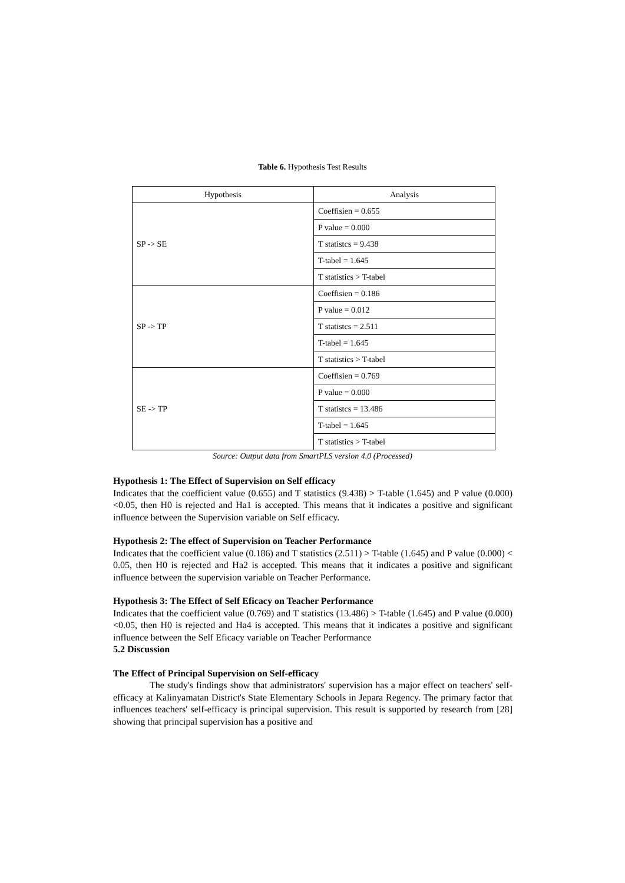Table 6. Hypothesis Test Results
| Hypothesis | Analysis |
| --- | --- |
| SP -> SE | Coeffisien = 0.655 |
| | P value = 0.000 |
| | T statistcs = 9.438 |
| | T-tabel = 1.645 |
| | T statistics > T-tabel |
| SP -> TP | Coeffisien = 0.186 |
| | P value = 0.012 |
| | T statistcs = 2.511 |
| | T-tabel = 1.645 |
| | T statistics > T-tabel |
| SE -> TP | Coeffisien = 0.769 |
| | P value = 0.000 |
| | T statistcs = 13.486 |
| | T-tabel = 1.645 |
| | T statistics > T-tabel |
Source: Output data from SmartPLS version 4.0 (Processed)
Hypothesis 1: The Effect of Supervision on Self efficacy
Indicates that the coefficient value (0.655) and T statistics (9.438) > T-table (1.645) and P value (0.000) <0.05, then H0 is rejected and Ha1 is accepted. This means that it indicates a positive and significant influence between the Supervision variable on Self efficacy.
Hypothesis 2: The effect of Supervision on Teacher Performance
Indicates that the coefficient value (0.186) and T statistics (2.511) > T-table (1.645) and P value (0.000) < 0.05, then H0 is rejected and Ha2 is accepted. This means that it indicates a positive and significant influence between the supervision variable on Teacher Performance.
Hypothesis 3: The Effect of Self Eficacy on Teacher Performance
Indicates that the coefficient value (0.769) and T statistics (13.486) > T-table (1.645) and P value (0.000) <0.05, then H0 is rejected and Ha4 is accepted. This means that it indicates a positive and significant influence between the Self Eficacy variable on Teacher Performance
5.2 Discussion
The Effect of Principal Supervision on Self-efficacy
The study's findings show that administrators' supervision has a major effect on teachers' self-efficacy at Kalinyamatan District's State Elementary Schools in Jepara Regency. The primary factor that influences teachers' self-efficacy is principal supervision. This result is supported by research from [28] showing that principal supervision has a positive and